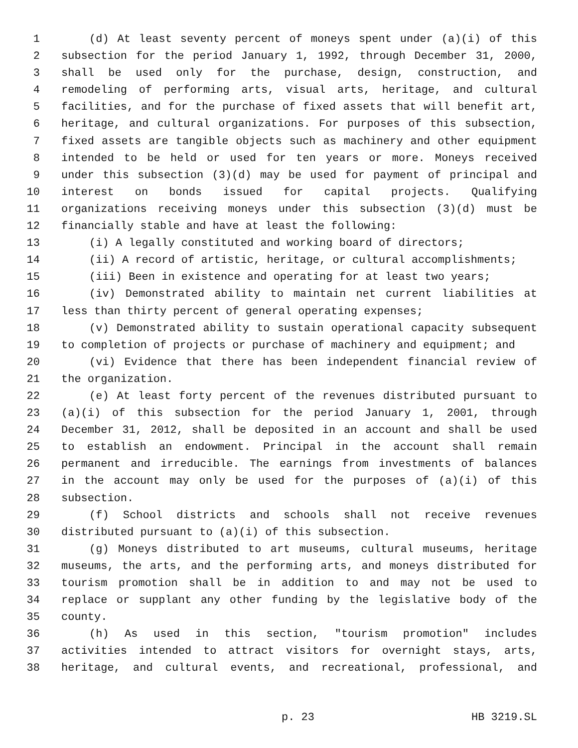1 (d) At least seventy percent of moneys spent under (a)(i) of this
2 subsection for the period January 1, 1992, through December 31, 2000,
3 shall be used only for the purchase, design, construction, and
4 remodeling of performing arts, visual arts, heritage, and cultural
5 facilities, and for the purchase of fixed assets that will benefit art,
6 heritage, and cultural organizations. For purposes of this subsection,
7 fixed assets are tangible objects such as machinery and other equipment
8 intended to be held or used for ten years or more. Moneys received
9 under this subsection (3)(d) may be used for payment of principal and
10 interest on bonds issued for capital projects. Qualifying
11 organizations receiving moneys under this subsection (3)(d) must be
12 financially stable and have at least the following:
13 (i) A legally constituted and working board of directors;
14 (ii) A record of artistic, heritage, or cultural accomplishments;
15 (iii) Been in existence and operating for at least two years;
16 (iv) Demonstrated ability to maintain net current liabilities at
17 less than thirty percent of general operating expenses;
18 (v) Demonstrated ability to sustain operational capacity subsequent
19 to completion of projects or purchase of machinery and equipment; and
20 (vi) Evidence that there has been independent financial review of
21 the organization.
22 (e) At least forty percent of the revenues distributed pursuant to
23 (a)(i) of this subsection for the period January 1, 2001, through
24 December 31, 2012, shall be deposited in an account and shall be used
25 to establish an endowment. Principal in the account shall remain
26 permanent and irreducible. The earnings from investments of balances
27 in the account may only be used for the purposes of (a)(i) of this
28 subsection.
29 (f) School districts and schools shall not receive revenues
30 distributed pursuant to (a)(i) of this subsection.
31 (g) Moneys distributed to art museums, cultural museums, heritage
32 museums, the arts, and the performing arts, and moneys distributed for
33 tourism promotion shall be in addition to and may not be used to
34 replace or supplant any other funding by the legislative body of the
35 county.
36 (h) As used in this section, "tourism promotion" includes
37 activities intended to attract visitors for overnight stays, arts,
38 heritage, and cultural events, and recreational, professional, and
p. 23 HB 3219.SL